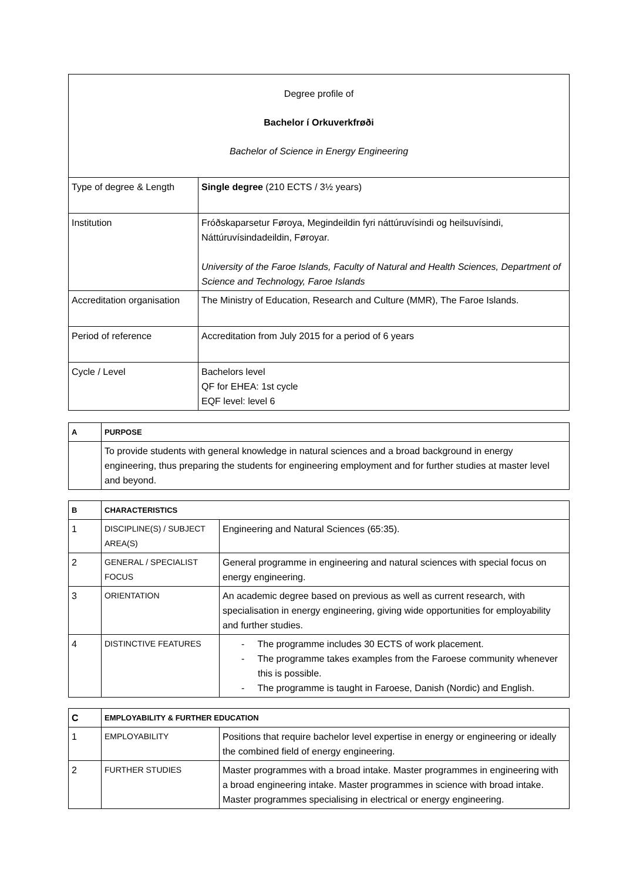| Degree profile of Bachelor í Orkuverkfrøði Bachelor of Science in Energy Engineering | |
| Type of degree & Length | Single degree (210 ECTS / 3½ years) |
| Institution | Fróðskaparsetur Føroya, Megindeildin fyri náttúruvísindi og heilsuvísindi, Náttúruvísindadeildin, Føroyar. University of the Faroe Islands, Faculty of Natural and Health Sciences, Department of Science and Technology, Faroe Islands |
| Accreditation organisation | The Ministry of Education, Research and Culture (MMR), The Faroe Islands. |
| Period of reference | Accreditation from July 2015 for a period of 6 years |
| Cycle / Level | Bachelors level QF for EHEA: 1st cycle EQF level: level 6 |
| A | PURPOSE |
| --- | --- |
| | To provide students with general knowledge in natural sciences and a broad background in energy engineering, thus preparing the students for engineering employment and for further studies at master level and beyond. |
| B | CHARACTERISTICS | |
| --- | --- | --- |
| 1 | DISCIPLINE(S) / SUBJECT AREA(S) | Engineering and Natural Sciences (65:35). |
| 2 | GENERAL / SPECIALIST FOCUS | General programme in engineering and natural sciences with special focus on energy engineering. |
| 3 | ORIENTATION | An academic degree based on previous as well as current research, with specialisation in energy engineering, giving wide opportunities for employability and further studies. |
| 4 | DISTINCTIVE FEATURES | - The programme includes 30 ECTS of work placement. - The programme takes examples from the Faroese community whenever this is possible. - The programme is taught in Faroese, Danish (Nordic) and English. |
| C | EMPLOYABILITY & FURTHER EDUCATION | |
| --- | --- | --- |
| 1 | EMPLOYABILITY | Positions that require bachelor level expertise in energy or engineering or ideally the combined field of energy engineering. |
| 2 | FURTHER STUDIES | Master programmes with a broad intake. Master programmes in engineering with a broad engineering intake. Master programmes in science with broad intake. Master programmes specialising in electrical or energy engineering. |